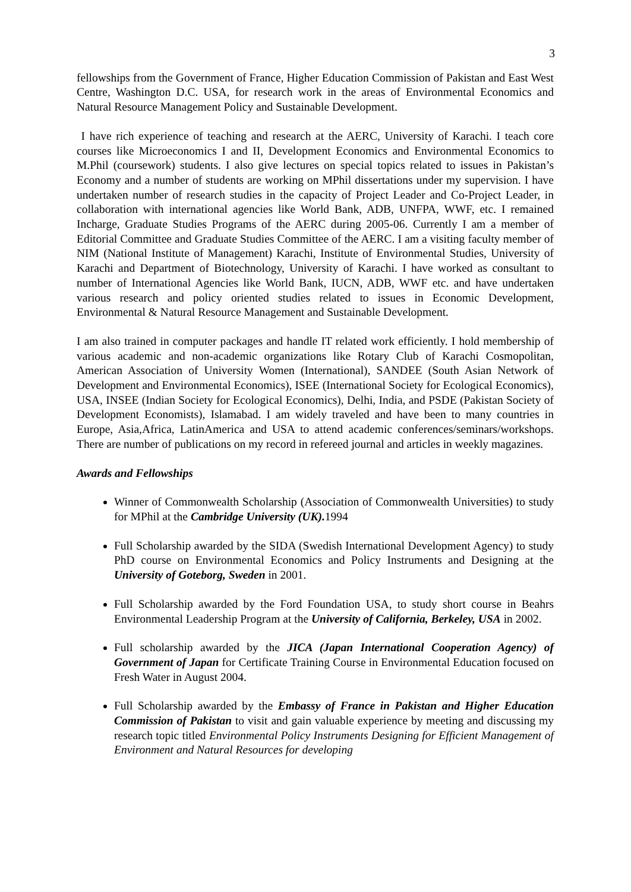3
fellowships from the Government of France, Higher Education Commission of Pakistan and East West Centre, Washington D.C. USA, for research work in the areas of Environmental Economics and Natural Resource Management Policy and Sustainable Development.
I have rich experience of teaching and research at the AERC, University of Karachi. I teach core courses like Microeconomics I and II, Development Economics and Environmental Economics to M.Phil (coursework) students. I also give lectures on special topics related to issues in Pakistan’s Economy and a number of students are working on MPhil dissertations under my supervision. I have undertaken number of research studies in the capacity of Project Leader and Co-Project Leader, in collaboration with international agencies like World Bank, ADB, UNFPA, WWF, etc. I remained Incharge, Graduate Studies Programs of the AERC during 2005-06. Currently I am a member of Editorial Committee and Graduate Studies Committee of the AERC. I am a visiting faculty member of NIM (National Institute of Management) Karachi, Institute of Environmental Studies, University of Karachi and Department of Biotechnology, University of Karachi. I have worked as consultant to number of International Agencies like World Bank, IUCN, ADB, WWF etc. and have undertaken various research and policy oriented studies related to issues in Economic Development, Environmental & Natural Resource Management and Sustainable Development.
I am also trained in computer packages and handle IT related work efficiently. I hold membership of various academic and non-academic organizations like Rotary Club of Karachi Cosmopolitan, American Association of University Women (International), SANDEE (South Asian Network of Development and Environmental Economics), ISEE (International Society for Ecological Economics), USA, INSEE (Indian Society for Ecological Economics), Delhi, India, and PSDE (Pakistan Society of Development Economists), Islamabad. I am widely traveled and have been to many countries in Europe, Asia,Africa, LatinAmerica and USA to attend academic conferences/seminars/workshops. There are number of publications on my record in refereed journal and articles in weekly magazines.
Awards and Fellowships
Winner of Commonwealth Scholarship (Association of Commonwealth Universities) to study for MPhil at the Cambridge University (UK). 1994
Full Scholarship awarded by the SIDA (Swedish International Development Agency) to study PhD course on Environmental Economics and Policy Instruments and Designing at the University of Goteborg, Sweden in 2001.
Full Scholarship awarded by the Ford Foundation USA, to study short course in Beahrs Environmental Leadership Program at the University of California, Berkeley, USA in 2002.
Full scholarship awarded by the JICA (Japan International Cooperation Agency) of Government of Japan for Certificate Training Course in Environmental Education focused on Fresh Water in August 2004.
Full Scholarship awarded by the Embassy of France in Pakistan and Higher Education Commission of Pakistan to visit and gain valuable experience by meeting and discussing my research topic titled Environmental Policy Instruments Designing for Efficient Management of Environment and Natural Resources for developing